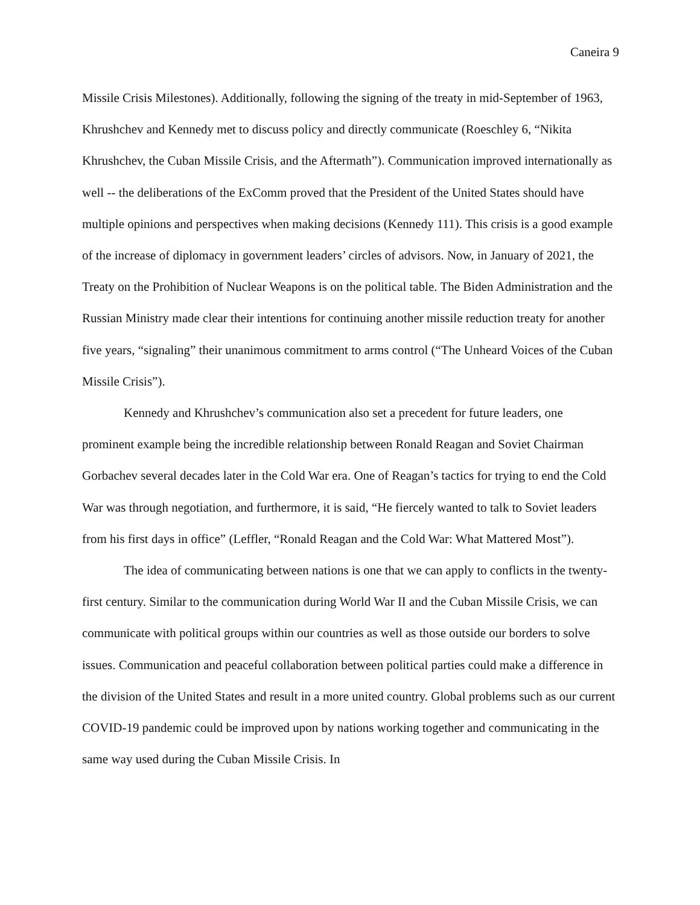Caneira 9
Missile Crisis Milestones). Additionally, following the signing of the treaty in mid-September of 1963, Khrushchev and Kennedy met to discuss policy and directly communicate (Roeschley 6, “Nikita Khrushchev, the Cuban Missile Crisis, and the Aftermath”). Communication improved internationally as well -- the deliberations of the ExComm proved that the President of the United States should have multiple opinions and perspectives when making decisions (Kennedy 111). This crisis is a good example of the increase of diplomacy in government leaders’ circles of advisors. Now, in January of 2021, the Treaty on the Prohibition of Nuclear Weapons is on the political table. The Biden Administration and the Russian Ministry made clear their intentions for continuing another missile reduction treaty for another five years, “signaling” their unanimous commitment to arms control (“The Unheard Voices of the Cuban Missile Crisis”).
Kennedy and Khrushchev’s communication also set a precedent for future leaders, one prominent example being the incredible relationship between Ronald Reagan and Soviet Chairman Gorbachev several decades later in the Cold War era. One of Reagan’s tactics for trying to end the Cold War was through negotiation, and furthermore, it is said, “He fiercely wanted to talk to Soviet leaders from his first days in office” (Leffler, “Ronald Reagan and the Cold War: What Mattered Most”).
The idea of communicating between nations is one that we can apply to conflicts in the twenty-first century. Similar to the communication during World War II and the Cuban Missile Crisis, we can communicate with political groups within our countries as well as those outside our borders to solve issues. Communication and peaceful collaboration between political parties could make a difference in the division of the United States and result in a more united country. Global problems such as our current COVID-19 pandemic could be improved upon by nations working together and communicating in the same way used during the Cuban Missile Crisis. In